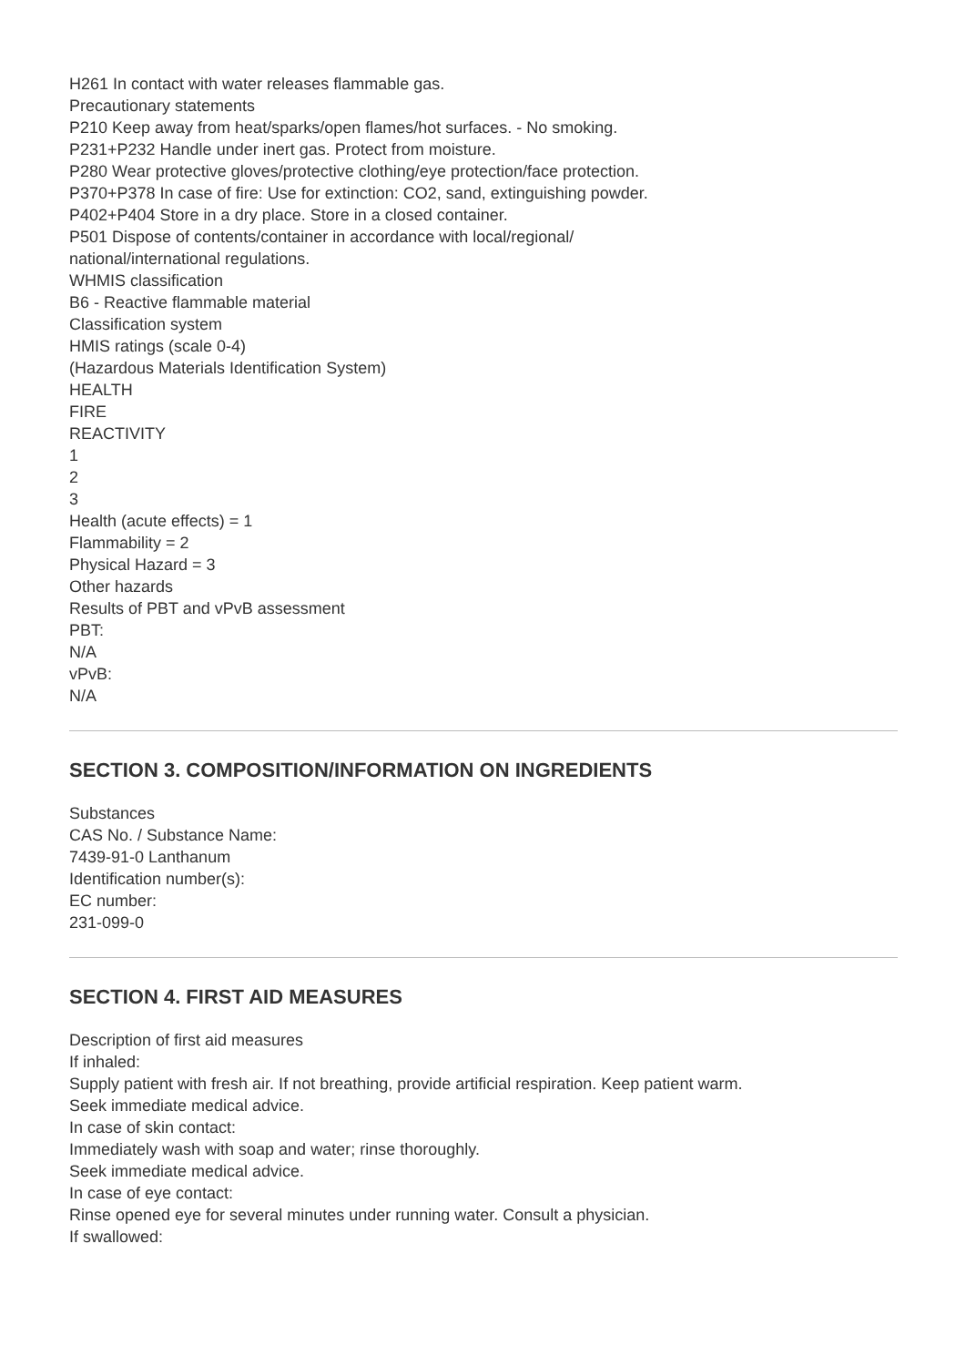H261 In contact with water releases flammable gas.
Precautionary statements
P210 Keep away from heat/sparks/open flames/hot surfaces. - No smoking.
P231+P232 Handle under inert gas. Protect from moisture.
P280 Wear protective gloves/protective clothing/eye protection/face protection.
P370+P378 In case of fire: Use for extinction: CO2, sand, extinguishing powder.
P402+P404 Store in a dry place. Store in a closed container.
P501 Dispose of contents/container in accordance with local/regional/
national/international regulations.
WHMIS classification
B6 - Reactive flammable material
Classification system
HMIS ratings (scale 0-4)
(Hazardous Materials Identification System)
HEALTH
FIRE
REACTIVITY
1
2
3
Health (acute effects) = 1
Flammability = 2
Physical Hazard = 3
Other hazards
Results of PBT and vPvB assessment
PBT:
N/A
vPvB:
N/A
SECTION 3. COMPOSITION/INFORMATION ON INGREDIENTS
Substances
CAS No. / Substance Name:
7439-91-0 Lanthanum
Identification number(s):
EC number:
231-099-0
SECTION 4. FIRST AID MEASURES
Description of first aid measures
If inhaled:
Supply patient with fresh air. If not breathing, provide artificial respiration. Keep patient warm.
Seek immediate medical advice.
In case of skin contact:
Immediately wash with soap and water; rinse thoroughly.
Seek immediate medical advice.
In case of eye contact:
Rinse opened eye for several minutes under running water. Consult a physician.
If swallowed: